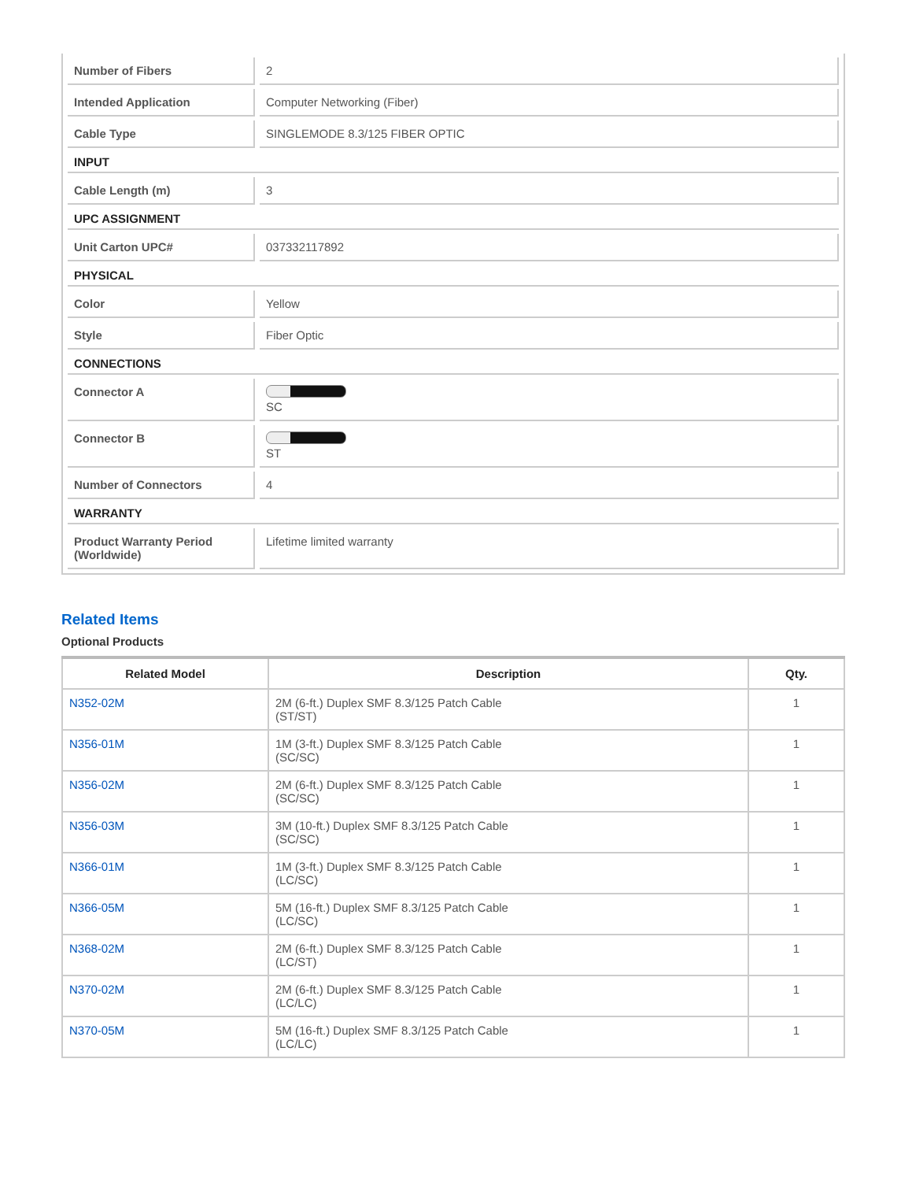| Number of Fibers | 2 |
| Intended Application | Computer Networking (Fiber) |
| Cable Type | SINGLEMODE 8.3/125 FIBER OPTIC |
| INPUT | |
| Cable Length (m) | 3 |
| UPC ASSIGNMENT | |
| Unit Carton UPC# | 037332117892 |
| PHYSICAL | |
| Color | Yellow |
| Style | Fiber Optic |
| CONNECTIONS | |
| Connector A | SC |
| Connector B | ST |
| Number of Connectors | 4 |
| WARRANTY | |
| Product Warranty Period (Worldwide) | Lifetime limited warranty |
Related Items
Optional Products
| Related Model | Description | Qty. |
| --- | --- | --- |
| N352-02M | 2M (6-ft.) Duplex SMF 8.3/125 Patch Cable (ST/ST) | 1 |
| N356-01M | 1M (3-ft.) Duplex SMF 8.3/125 Patch Cable (SC/SC) | 1 |
| N356-02M | 2M (6-ft.) Duplex SMF 8.3/125 Patch Cable (SC/SC) | 1 |
| N356-03M | 3M (10-ft.) Duplex SMF 8.3/125 Patch Cable (SC/SC) | 1 |
| N366-01M | 1M (3-ft.) Duplex SMF 8.3/125 Patch Cable (LC/SC) | 1 |
| N366-05M | 5M (16-ft.) Duplex SMF 8.3/125 Patch Cable (LC/SC) | 1 |
| N368-02M | 2M (6-ft.) Duplex SMF 8.3/125 Patch Cable (LC/ST) | 1 |
| N370-02M | 2M (6-ft.) Duplex SMF 8.3/125 Patch Cable (LC/LC) | 1 |
| N370-05M | 5M (16-ft.) Duplex SMF 8.3/125 Patch Cable (LC/LC) | 1 |